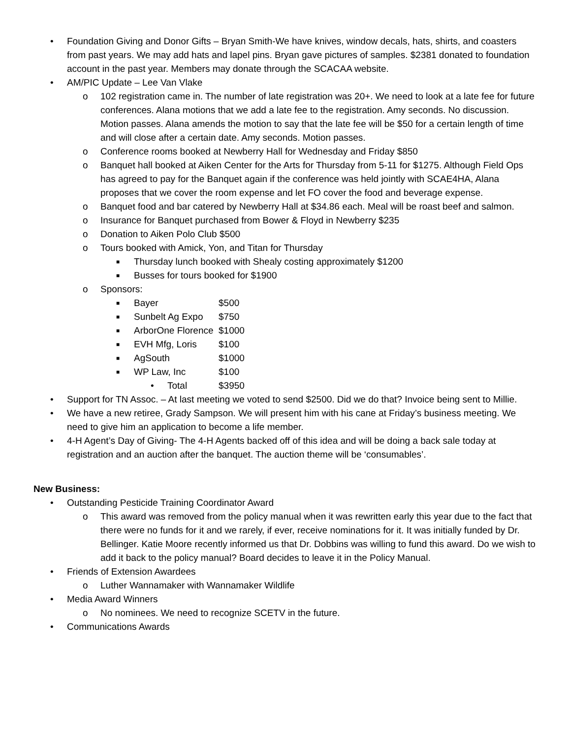• Foundation Giving and Donor Gifts – Bryan Smith-We have knives, window decals, hats, shirts, and coasters from past years. We may add hats and lapel pins. Bryan gave pictures of samples. $2381 donated to foundation account in the past year. Members may donate through the SCACAA website.
• AM/PIC Update – Lee Van Vlake
o 102 registration came in. The number of late registration was 20+. We need to look at a late fee for future conferences. Alana motions that we add a late fee to the registration. Amy seconds. No discussion. Motion passes. Alana amends the motion to say that the late fee will be $50 for a certain length of time and will close after a certain date. Amy seconds. Motion passes.
o Conference rooms booked at Newberry Hall for Wednesday and Friday $850
o Banquet hall booked at Aiken Center for the Arts for Thursday from 5-11 for $1275. Although Field Ops has agreed to pay for the Banquet again if the conference was held jointly with SCAE4HA, Alana proposes that we cover the room expense and let FO cover the food and beverage expense.
o Banquet food and bar catered by Newberry Hall at $34.86 each. Meal will be roast beef and salmon.
o Insurance for Banquet purchased from Bower & Floyd in Newberry $235
o Donation to Aiken Polo Club $500
o Tours booked with Amick, Yon, and Titan for Thursday
■ Thursday lunch booked with Shealy costing approximately $1200
■ Busses for tours booked for $1900
o Sponsors:
■ Bayer $500
■ Sunbelt Ag Expo $750
■ ArborOne Florence $1000
■ EVH Mfg, Loris $100
■ AgSouth $1000
■ WP Law, Inc $100
• Total $3950
• Support for TN Assoc. – At last meeting we voted to send $2500. Did we do that? Invoice being sent to Millie.
• We have a new retiree, Grady Sampson. We will present him with his cane at Friday’s business meeting. We need to give him an application to become a life member.
• 4-H Agent’s Day of Giving- The 4-H Agents backed off of this idea and will be doing a back sale today at registration and an auction after the banquet. The auction theme will be ‘consumables’.
New Business:
• Outstanding Pesticide Training Coordinator Award
o This award was removed from the policy manual when it was rewritten early this year due to the fact that there were no funds for it and we rarely, if ever, receive nominations for it. It was initially funded by Dr. Bellinger. Katie Moore recently informed us that Dr. Dobbins was willing to fund this award. Do we wish to add it back to the policy manual? Board decides to leave it in the Policy Manual.
• Friends of Extension Awardees
o Luther Wannamaker with Wannamaker Wildlife
• Media Award Winners
o No nominees. We need to recognize SCETV in the future.
• Communications Awards